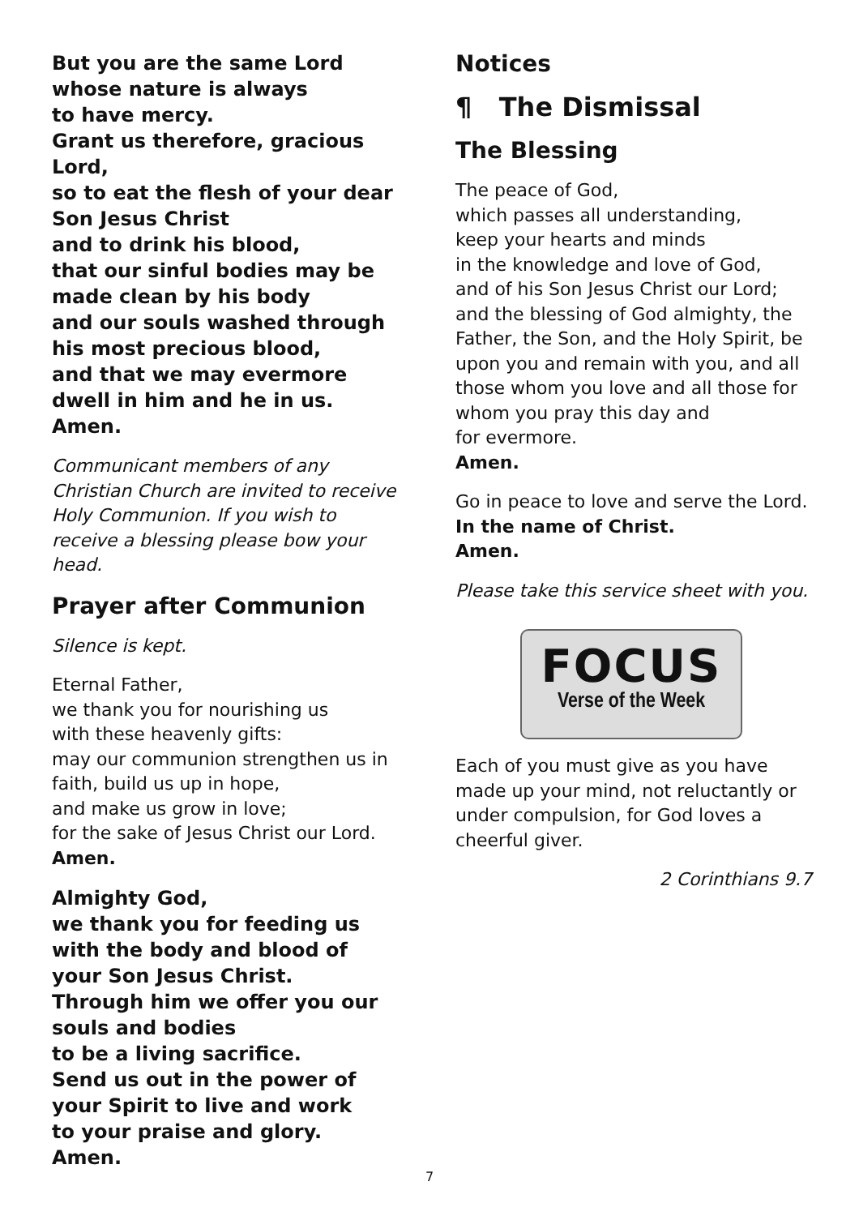But you are the same Lord
whose nature is always
to have mercy.
Grant us therefore, gracious Lord,
so to eat the flesh of your dear Son Jesus Christ
and to drink his blood,
that our sinful bodies may be made clean by his body
and our souls washed through his most precious blood,
and that we may evermore dwell in him and he in us.
Amen.
Communicant members of any Christian Church are invited to receive Holy Communion. If you wish to receive a blessing please bow your head.
Prayer after Communion
Silence is kept.
Eternal Father,
we thank you for nourishing us
with these heavenly gifts:
may our communion strengthen us in faith, build us up in hope,
and make us grow in love;
for the sake of Jesus Christ our Lord.
Amen.
Almighty God,
we thank you for feeding us
with the body and blood of
your Son Jesus Christ.
Through him we offer you our souls and bodies
to be a living sacrifice.
Send us out in the power of
your Spirit to live and work
to your praise and glory.
Amen.
Notices
¶ The Dismissal
The Blessing
The peace of God,
which passes all understanding,
keep your hearts and minds
in the knowledge and love of God,
and of his Son Jesus Christ our Lord;
and the blessing of God almighty, the Father, the Son, and the Holy Spirit, be upon you and remain with you, and all those whom you love and all those for whom you pray this day and
for evermore.
Amen.
Go in peace to love and serve the Lord.
In the name of Christ.
Amen.
Please take this service sheet with you.
FOCUS
Verse of the Week
Each of you must give as you have made up your mind, not reluctantly or under compulsion, for God loves a cheerful giver.
2 Corinthians 9.7
7